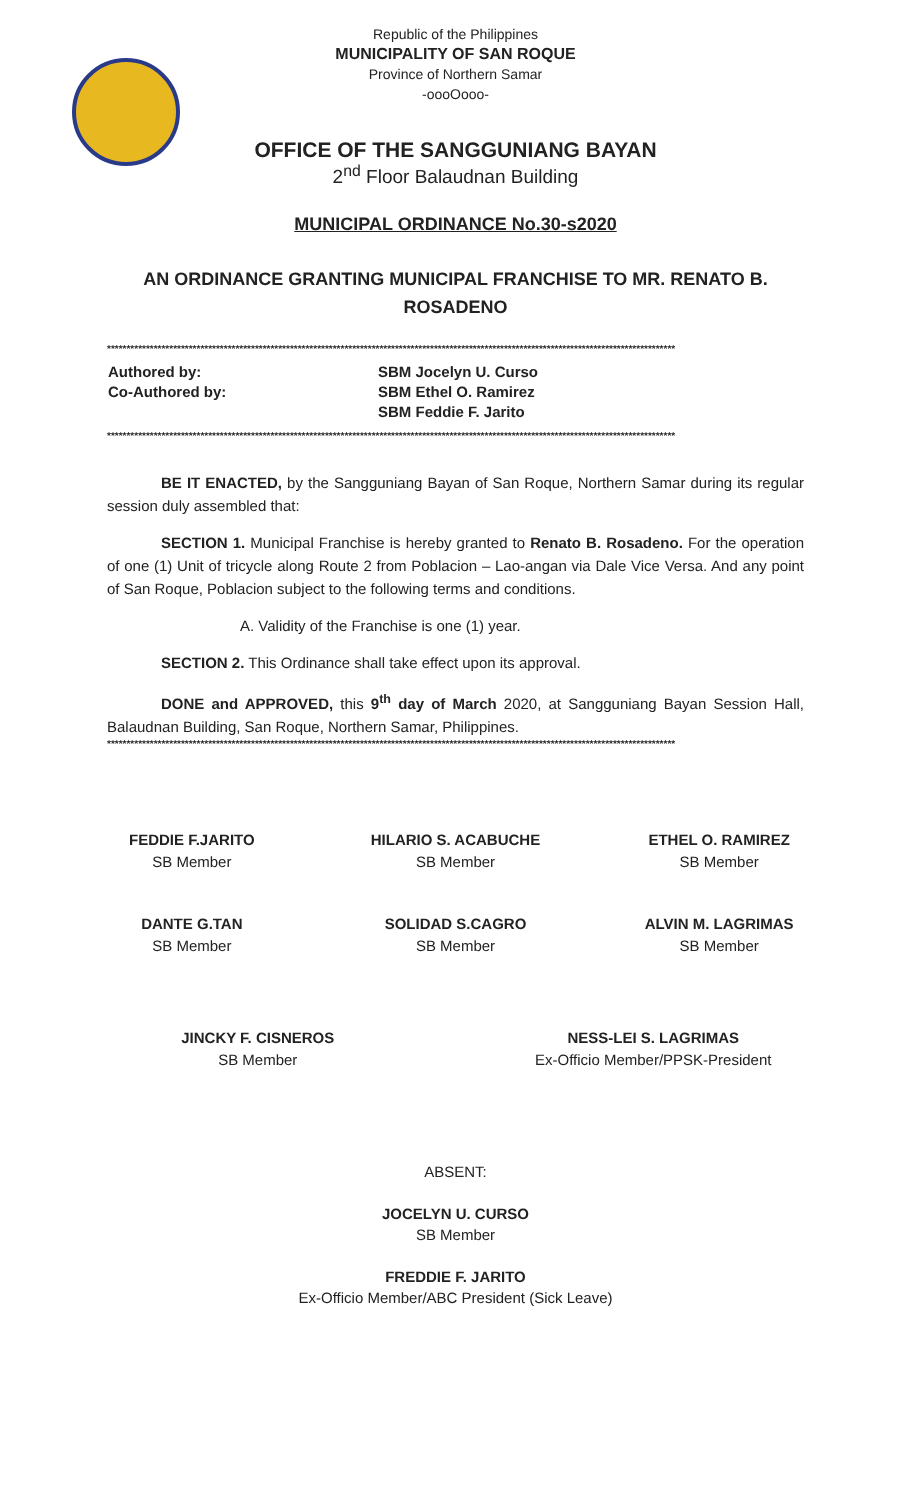Republic of the Philippines
MUNICIPALITY OF SAN ROQUE
Province of Northern Samar
-oooOooo-
OFFICE OF THE SANGGUNIANG BAYAN
2<sup>nd</sup> Floor Balaudnan Building
MUNICIPAL ORDINANCE No.30-s2020
AN ORDINANCE GRANTING MUNICIPAL FRANCHISE TO MR. RENATO B. ROSADENO
**************************************************************************************************************************************************
Authored by:
Co-Authored by:
SBM Jocelyn U. Curso
SBM Ethel O. Ramirez
SBM Feddie F. Jarito
**************************************************************************************************************************************************
BE IT ENACTED, by the Sangguniang Bayan of San Roque, Northern Samar during its regular session duly assembled that:
SECTION 1. Municipal Franchise is hereby granted to Renato B. Rosadeno. For the operation of one (1) Unit of tricycle along Route 2 from Poblacion – Lao-angan via Dale Vice Versa. And any point of San Roque, Poblacion subject to the following terms and conditions.
A. Validity of the Franchise is one (1) year.
SECTION 2. This Ordinance shall take effect upon its approval.
DONE and APPROVED, this 9<sup>th</sup> day of March 2020, at Sangguniang Bayan Session Hall, Balaudnan Building, San Roque, Northern Samar, Philippines.
**************************************************************************************************************************************************
FEDDIE F.JARITO
SB Member
HILARIO S. ACABUCHE
SB Member
ETHEL O. RAMIREZ
SB Member
DANTE G.TAN
SB Member
SOLIDAD S.CAGRO
SB Member
ALVIN M. LAGRIMAS
SB Member
JINCKY F. CISNEROS
SB Member
NESS-LEI S. LAGRIMAS
Ex-Officio Member/PPSK-President
ABSENT:
JOCELYN U. CURSO
SB Member
FREDDIE F. JARITO
Ex-Officio Member/ABC President (Sick Leave)